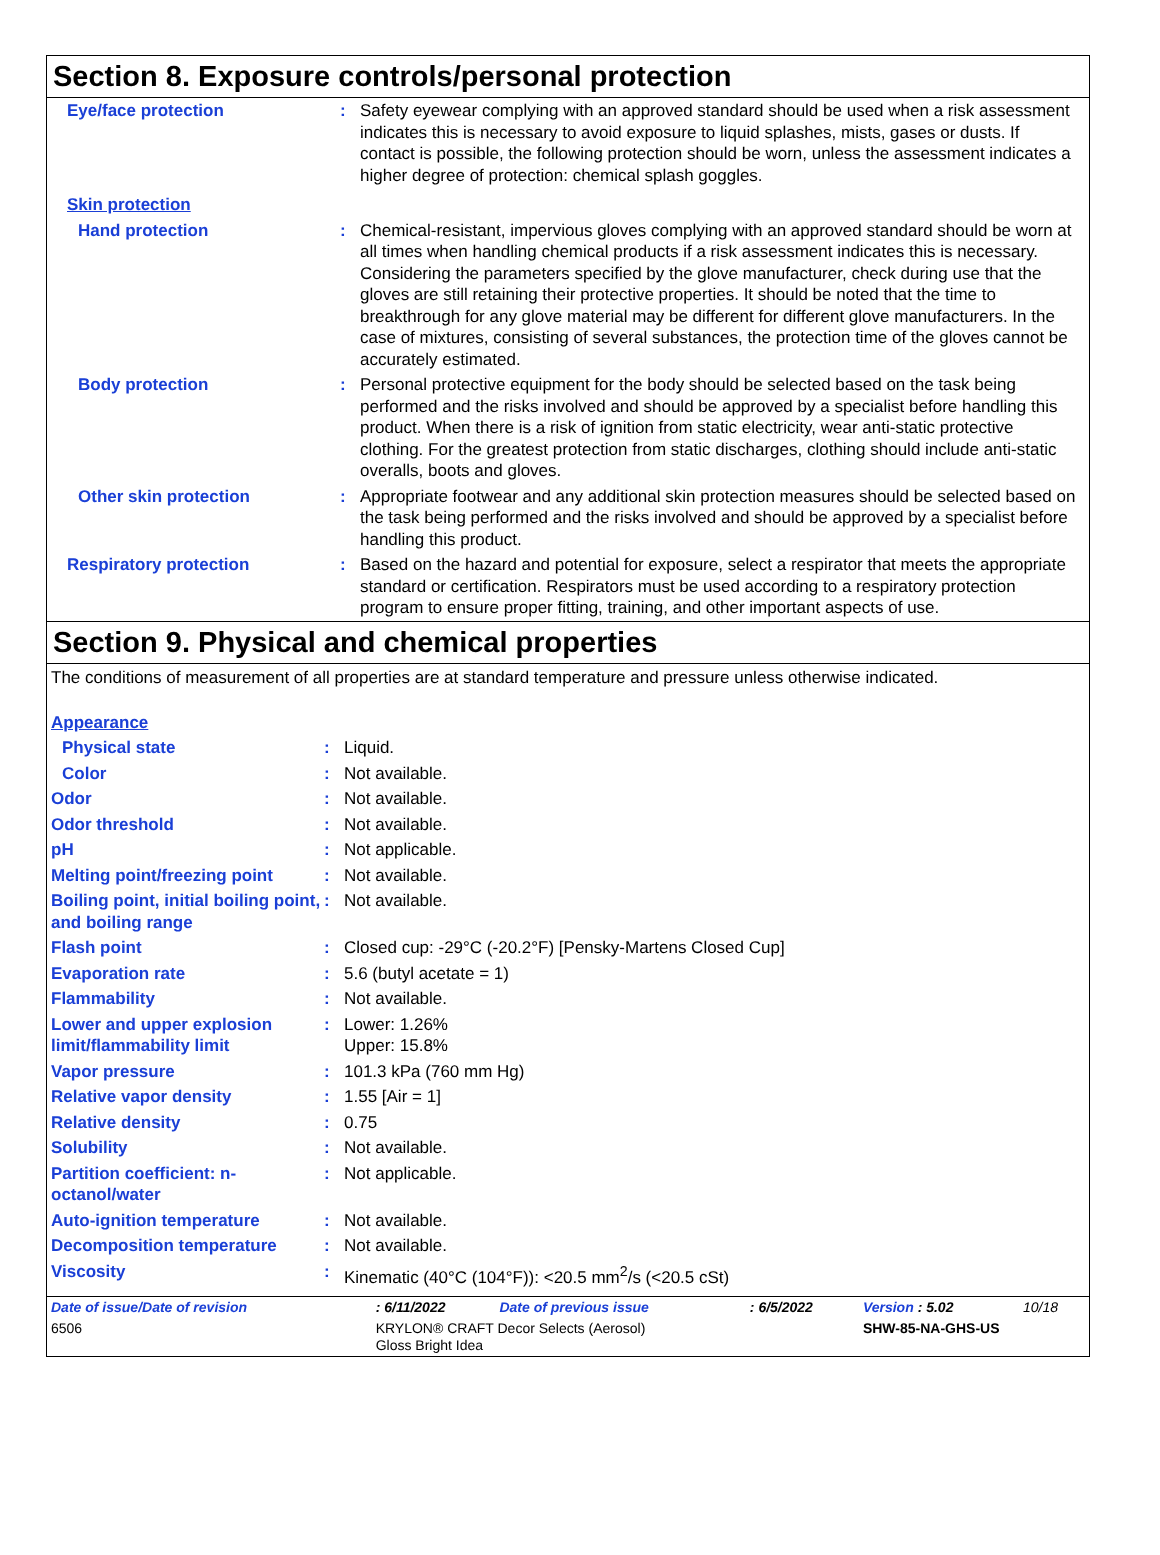Section 8. Exposure controls/personal protection
| Eye/face protection | : | Safety eyewear complying with an approved standard should be used when a risk assessment indicates this is necessary to avoid exposure to liquid splashes, mists, gases or dusts. If contact is possible, the following protection should be worn, unless the assessment indicates a higher degree of protection: chemical splash goggles. |
| Skin protection | | |
| Hand protection | : | Chemical-resistant, impervious gloves complying with an approved standard should be worn at all times when handling chemical products if a risk assessment indicates this is necessary. Considering the parameters specified by the glove manufacturer, check during use that the gloves are still retaining their protective properties. It should be noted that the time to breakthrough for any glove material may be different for different glove manufacturers. In the case of mixtures, consisting of several substances, the protection time of the gloves cannot be accurately estimated. |
| Body protection | : | Personal protective equipment for the body should be selected based on the task being performed and the risks involved and should be approved by a specialist before handling this product. When there is a risk of ignition from static electricity, wear anti-static protective clothing. For the greatest protection from static discharges, clothing should include anti-static overalls, boots and gloves. |
| Other skin protection | : | Appropriate footwear and any additional skin protection measures should be selected based on the task being performed and the risks involved and should be approved by a specialist before handling this product. |
| Respiratory protection | : | Based on the hazard and potential for exposure, select a respirator that meets the appropriate standard or certification. Respirators must be used according to a respiratory protection program to ensure proper fitting, training, and other important aspects of use. |
Section 9. Physical and chemical properties
The conditions of measurement of all properties are at standard temperature and pressure unless otherwise indicated.
| Appearance | | |
| Physical state | : | Liquid. |
| Color | : | Not available. |
| Odor | : | Not available. |
| Odor threshold | : | Not available. |
| pH | : | Not applicable. |
| Melting point/freezing point | : | Not available. |
| Boiling point, initial boiling point, and boiling range | : | Not available. |
| Flash point | : | Closed cup: -29°C (-20.2°F) [Pensky-Martens Closed Cup] |
| Evaporation rate | : | 5.6 (butyl acetate = 1) |
| Flammability | : | Not available. |
| Lower and upper explosion limit/flammability limit | : | Lower: 1.26% Upper: 15.8% |
| Vapor pressure | : | 101.3 kPa (760 mm Hg) |
| Relative vapor density | : | 1.55 [Air = 1] |
| Relative density | : | 0.75 |
| Solubility | : | Not available. |
| Partition coefficient: n-octanol/water | : | Not applicable. |
| Auto-ignition temperature | : | Not available. |
| Decomposition temperature | : | Not available. |
| Viscosity | : | Kinematic (40°C (104°F)): <20.5 mm<sup>2</sup>/s (<20.5 cSt) |
| Date of issue/Date of revision | : 6/11/2022 | Date of previous issue | : 6/5/2022 | Version : 5.02 | 10/18 |
| 6506 | KRYLON® CRAFT Decor Selects (Aerosol) Gloss Bright Idea | | | SHW-85-NA-GHS-US | |